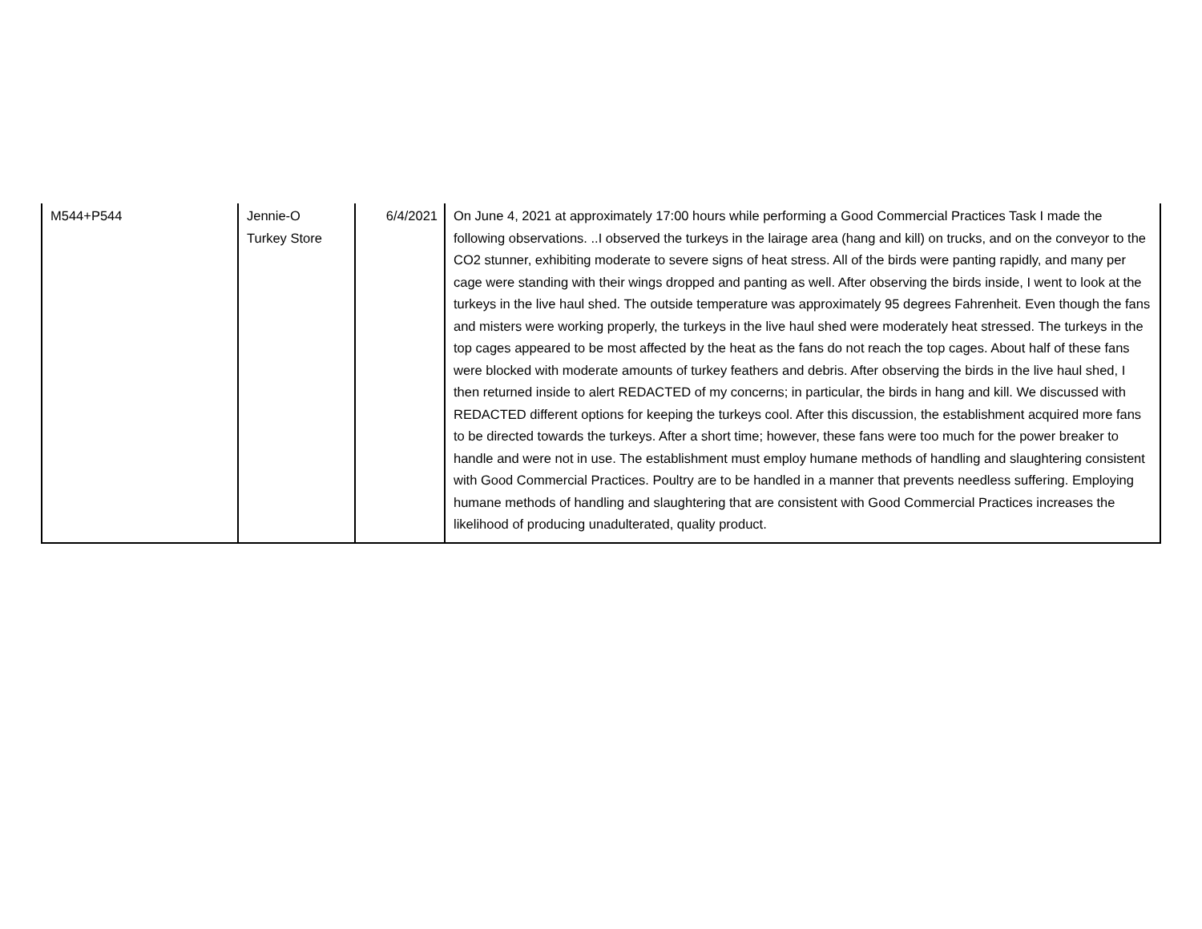| M544+P544 | Jennie-O Turkey Store | 6/4/2021 | On June 4, 2021 at approximately 17:00 hours while performing a Good Commercial Practices Task I made the following observations. ..I observed the turkeys in the lairage area (hang and kill) on trucks, and on the conveyor to the CO2 stunner, exhibiting moderate to severe signs of heat stress. All of the birds were panting rapidly, and many per cage were standing with their wings dropped and panting as well. After observing the birds inside, I went to look at the turkeys in the live haul shed. The outside temperature was approximately 95 degrees Fahrenheit. Even though the fans and misters were working properly, the turkeys in the live haul shed were moderately heat stressed. The turkeys in the top cages appeared to be most affected by the heat as the fans do not reach the top cages. About half of these fans were blocked with moderate amounts of turkey feathers and debris. After observing the birds in the live haul shed, I then returned inside to alert REDACTED of my concerns; in particular, the birds in hang and kill. We discussed with REDACTED different options for keeping the turkeys cool. After this discussion, the establishment acquired more fans to be directed towards the turkeys. After a short time; however, these fans were too much for the power breaker to handle and were not in use. The establishment must employ humane methods of handling and slaughtering consistent with Good Commercial Practices. Poultry are to be handled in a manner that prevents needless suffering. Employing humane methods of handling and slaughtering that are consistent with Good Commercial Practices increases the likelihood of producing unadulterated, quality product. |